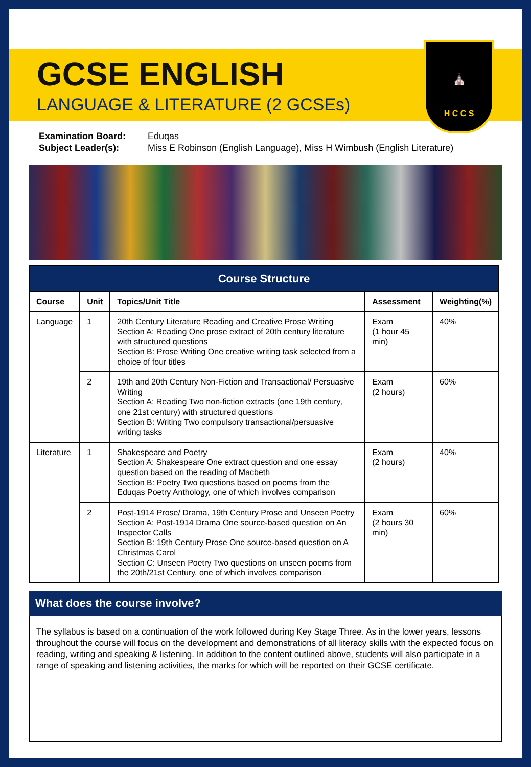⛪
H C C S
GCSE ENGLISH
LANGUAGE & LITERATURE (2 GCSEs)
Examination Board: Eduqas
Subject Leader(s): Miss E Robinson (English Language), Miss H Wimbush (English Literature)
| Course Structure | | | | |
| --- | --- | --- | --- | --- |
| Course | Unit | Topics/Unit Title | Assessment | Weighting(%) |
| Language | 1 | 20th Century Literature Reading and Creative Prose Writing Section A: Reading One prose extract of 20th century literature with structured questions Section B: Prose Writing One creative writing task selected from a choice of four titles | Exam (1 hour 45 min) | 40% |
| | 2 | 19th and 20th Century Non-Fiction and Transactional/ Persuasive Writing Section A: Reading Two non-fiction extracts (one 19th century, one 21st century) with structured questions Section B: Writing Two compulsory transactional/persuasive writing tasks | Exam (2 hours) | 60% |
| Literature | 1 | Shakespeare and Poetry Section A: Shakespeare One extract question and one essay question based on the reading of Macbeth Section B: Poetry Two questions based on poems from the Eduqas Poetry Anthology, one of which involves comparison | Exam (2 hours) | 40% |
| | 2 | Post-1914 Prose/ Drama, 19th Century Prose and Unseen Poetry Section A: Post-1914 Drama One source-based question on An Inspector Calls Section B: 19th Century Prose One source-based question on A Christmas Carol Section C: Unseen Poetry Two questions on unseen poems from the 20th/21st Century, one of which involves comparison | Exam (2 hours 30 min) | 60% |
What does the course involve?
The syllabus is based on a continuation of the work followed during Key Stage Three. As in the lower years, lessons throughout the course will focus on the development and demonstrations of all literacy skills with the expected focus on reading, writing and speaking & listening. In addition to the content outlined above, students will also participate in a range of speaking and listening activities, the marks for which will be reported on their GCSE certificate.